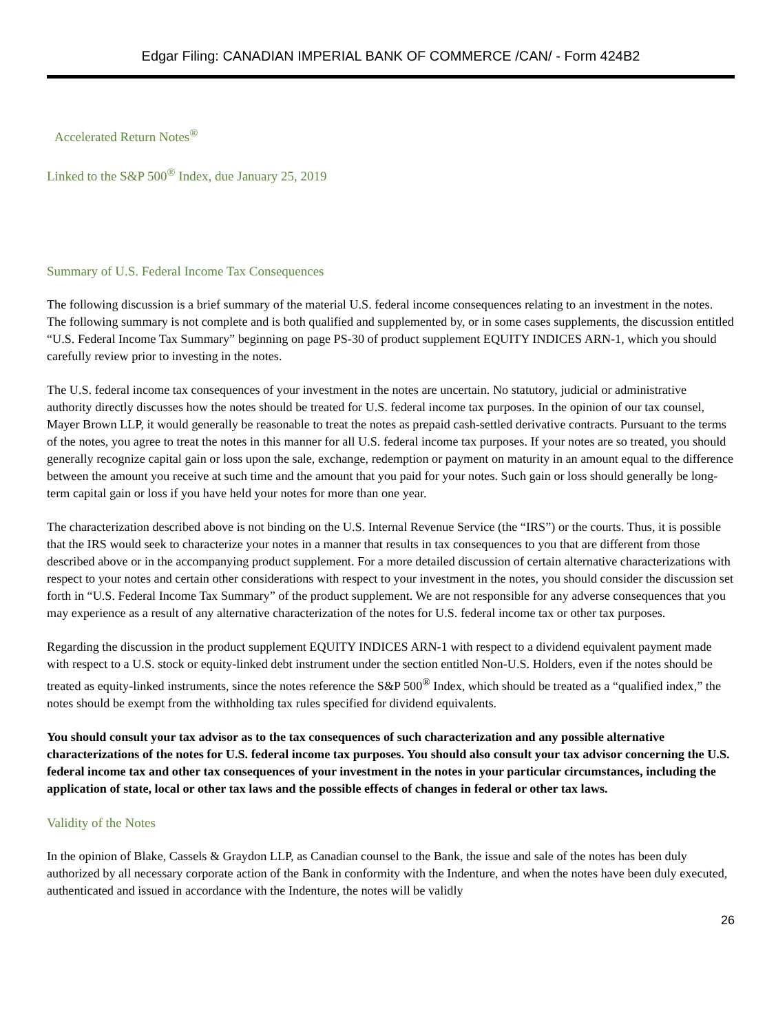Edgar Filing: CANADIAN IMPERIAL BANK OF COMMERCE /CAN/ - Form 424B2
Accelerated Return Notes<sup>®</sup>
Linked to the S&P 500<sup>®</sup> Index, due January 25, 2019
Summary of U.S. Federal Income Tax Consequences
The following discussion is a brief summary of the material U.S. federal income consequences relating to an investment in the notes. The following summary is not complete and is both qualified and supplemented by, or in some cases supplements, the discussion entitled “U.S. Federal Income Tax Summary” beginning on page PS-30 of product supplement EQUITY INDICES ARN-1, which you should carefully review prior to investing in the notes.
The U.S. federal income tax consequences of your investment in the notes are uncertain. No statutory, judicial or administrative authority directly discusses how the notes should be treated for U.S. federal income tax purposes. In the opinion of our tax counsel, Mayer Brown LLP, it would generally be reasonable to treat the notes as prepaid cash-settled derivative contracts. Pursuant to the terms of the notes, you agree to treat the notes in this manner for all U.S. federal income tax purposes. If your notes are so treated, you should generally recognize capital gain or loss upon the sale, exchange, redemption or payment on maturity in an amount equal to the difference between the amount you receive at such time and the amount that you paid for your notes. Such gain or loss should generally be long-term capital gain or loss if you have held your notes for more than one year.
The characterization described above is not binding on the U.S. Internal Revenue Service (the “IRS”) or the courts. Thus, it is possible that the IRS would seek to characterize your notes in a manner that results in tax consequences to you that are different from those described above or in the accompanying product supplement. For a more detailed discussion of certain alternative characterizations with respect to your notes and certain other considerations with respect to your investment in the notes, you should consider the discussion set forth in “U.S. Federal Income Tax Summary” of the product supplement. We are not responsible for any adverse consequences that you may experience as a result of any alternative characterization of the notes for U.S. federal income tax or other tax purposes.
Regarding the discussion in the product supplement EQUITY INDICES ARN-1 with respect to a dividend equivalent payment made with respect to a U.S. stock or equity-linked debt instrument under the section entitled Non-U.S. Holders, even if the notes should be treated as equity-linked instruments, since the notes reference the S&P 500<sup>®</sup> Index, which should be treated as a “qualified index,” the notes should be exempt from the withholding tax rules specified for dividend equivalents.
You should consult your tax advisor as to the tax consequences of such characterization and any possible alternative characterizations of the notes for U.S. federal income tax purposes. You should also consult your tax advisor concerning the U.S. federal income tax and other tax consequences of your investment in the notes in your particular circumstances, including the application of state, local or other tax laws and the possible effects of changes in federal or other tax laws.
Validity of the Notes
In the opinion of Blake, Cassels & Graydon LLP, as Canadian counsel to the Bank, the issue and sale of the notes has been duly authorized by all necessary corporate action of the Bank in conformity with the Indenture, and when the notes have been duly executed, authenticated and issued in accordance with the Indenture, the notes will be validly
26